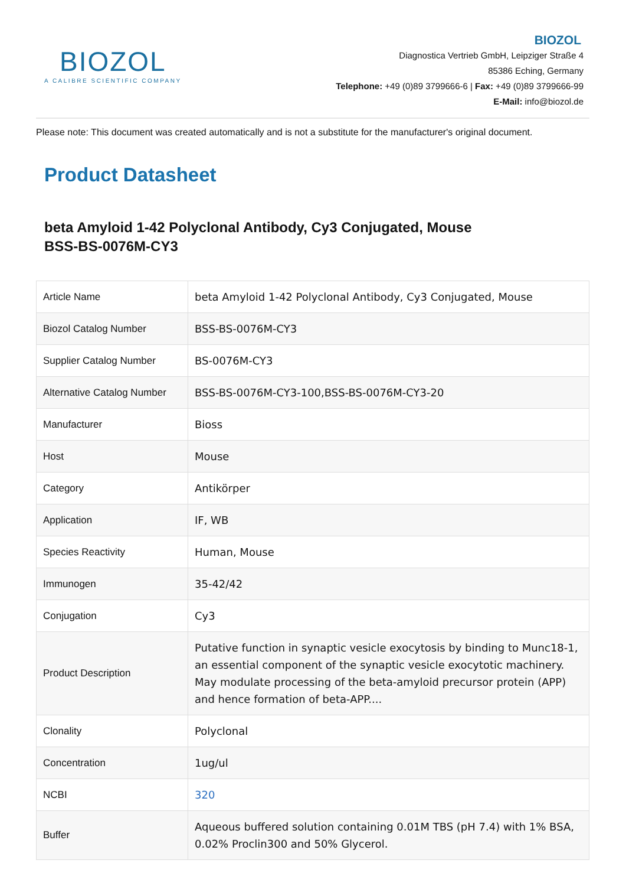BIOZOL
A CALIBRE SCIENTIFIC COMPANY
BIOZOL
Diagnostica Vertrieb GmbH, Leipziger Straße 4
85386 Eching, Germany
Telephone: +49 (0)89 3799666-6 | Fax: +49 (0)89 3799666-99
E-Mail: info@biozol.de
Please note: This document was created automatically and is not a substitute for the manufacturer's original document.
Product Datasheet
beta Amyloid 1-42 Polyclonal Antibody, Cy3 Conjugated, Mouse
BSS-BS-0076M-CY3
| Article Name | beta Amyloid 1-42 Polyclonal Antibody, Cy3 Conjugated, Mouse |
| Biozol Catalog Number | BSS-BS-0076M-CY3 |
| Supplier Catalog Number | BS-0076M-CY3 |
| Alternative Catalog Number | BSS-BS-0076M-CY3-100,BSS-BS-0076M-CY3-20 |
| Manufacturer | Bioss |
| Host | Mouse |
| Category | Antikörper |
| Application | IF, WB |
| Species Reactivity | Human, Mouse |
| Immunogen | 35-42/42 |
| Conjugation | Cy3 |
| Product Description | Putative function in synaptic vesicle exocytosis by binding to Munc18-1, an essential component of the synaptic vesicle exocytotic machinery. May modulate processing of the beta-amyloid precursor protein (APP) and hence formation of beta-APP.... |
| Clonality | Polyclonal |
| Concentration | 1ug/ul |
| NCBI | 320 |
| Buffer | Aqueous buffered solution containing 0.01M TBS (pH 7.4) with 1% BSA, 0.02% Proclin300 and 50% Glycerol. |